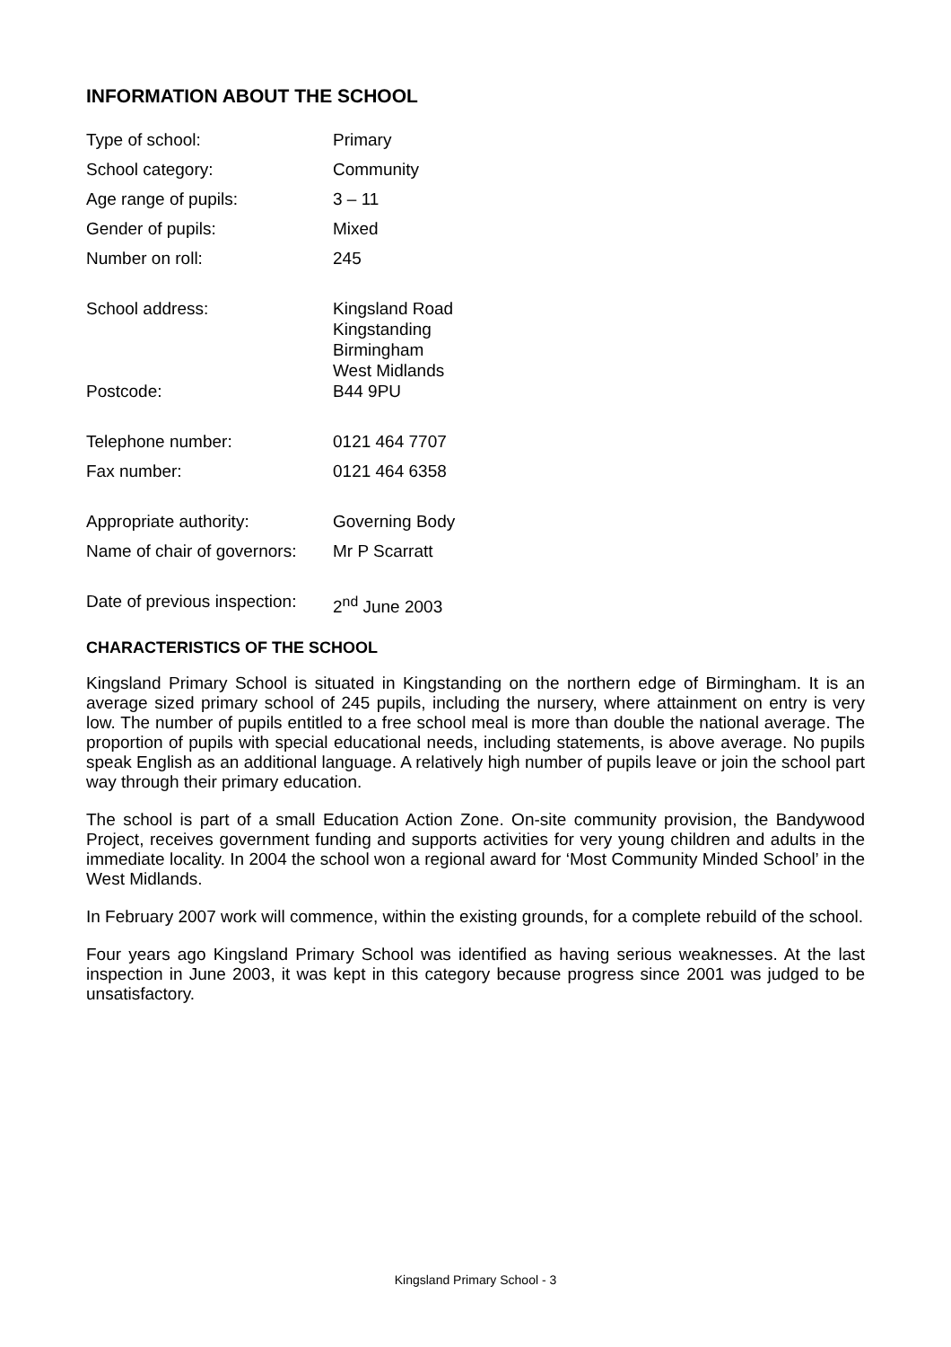INFORMATION ABOUT THE SCHOOL
| Type of school: | Primary |
| School category: | Community |
| Age range of pupils: | 3 – 11 |
| Gender of pupils: | Mixed |
| Number on roll: | 245 |
| School address: | Kingsland Road Kingstanding Birmingham West Midlands |
| Postcode: | B44 9PU |
| Telephone number: | 0121 464 7707 |
| Fax number: | 0121 464 6358 |
| Appropriate authority: | Governing Body |
| Name of chair of governors: | Mr P Scarratt |
| Date of previous inspection: | 2<sup>nd</sup> June 2003 |
CHARACTERISTICS OF THE SCHOOL
Kingsland Primary School is situated in Kingstanding on the northern edge of Birmingham. It is an average sized primary school of 245 pupils, including the nursery, where attainment on entry is very low. The number of pupils entitled to a free school meal is more than double the national average. The proportion of pupils with special educational needs, including statements, is above average. No pupils speak English as an additional language. A relatively high number of pupils leave or join the school part way through their primary education.
The school is part of a small Education Action Zone. On-site community provision, the Bandywood Project, receives government funding and supports activities for very young children and adults in the immediate locality. In 2004 the school won a regional award for ‘Most Community Minded School’ in the West Midlands.
In February 2007 work will commence, within the existing grounds, for a complete rebuild of the school.
Four years ago Kingsland Primary School was identified as having serious weaknesses. At the last inspection in June 2003, it was kept in this category because progress since 2001 was judged to be unsatisfactory.
Kingsland Primary School - 3